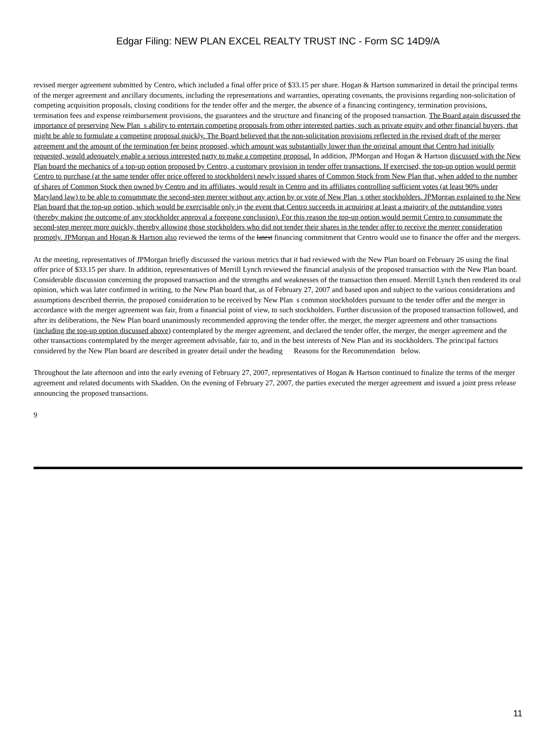Edgar Filing: NEW PLAN EXCEL REALTY TRUST INC - Form SC 14D9/A
revised merger agreement submitted by Centro, which included a final offer price of $33.15 per share. Hogan & Hartson summarized in detail the principal terms of the merger agreement and ancillary documents, including the representations and warranties, operating covenants, the provisions regarding non-solicitation of competing acquisition proposals, closing conditions for the tender offer and the merger, the absence of a financing contingency, termination provisions, termination fees and expense reimbursement provisions, the guarantees and the structure and financing of the proposed transaction. The Board again discussed the importance of preserving New Plan s ability to entertain competing proposals from other interested parties, such as private equity and other financial buyers, that might be able to formulate a competing proposal quickly. The Board believed that the non-solicitation provisions reflected in the revised draft of the merger agreement and the amount of the termination fee being proposed, which amount was substantially lower than the original amount that Centro had initially requested, would adequately enable a serious interested party to make a competing proposal. In addition, JPMorgan and Hogan & Hartson discussed with the New Plan board the mechanics of a top-up option proposed by Centro, a customary provision in tender offer transactions. If exercised, the top-up option would permit Centro to purchase (at the same tender offer price offered to stockholders) newly issued shares of Common Stock from New Plan that, when added to the number of shares of Common Stock then owned by Centro and its affiliates, would result in Centro and its affiliates controlling sufficient votes (at least 90% under Maryland law) to be able to consummate the second-step merger without any action by or vote of New Plan s other stockholders. JPMorgan explained to the New Plan board that the top-up option, which would be exercisable only in the event that Centro succeeds in acquiring at least a majority of the outstanding votes (thereby making the outcome of any stockholder approval a foregone conclusion). For this reason the top-up option would permit Centro to consummate the second-step merger more quickly, thereby allowing those stockholders who did not tender their shares in the tender offer to receive the merger consideration promptly. JPMorgan and Hogan & Hartson also reviewed the terms of the latest financing commitment that Centro would use to finance the offer and the mergers.
At the meeting, representatives of JPMorgan briefly discussed the various metrics that it had reviewed with the New Plan board on February 26 using the final offer price of $33.15 per share. In addition, representatives of Merrill Lynch reviewed the financial analysis of the proposed transaction with the New Plan board. Considerable discussion concerning the proposed transaction and the strengths and weaknesses of the transaction then ensued. Merrill Lynch then rendered its oral opinion, which was later confirmed in writing, to the New Plan board that, as of February 27, 2007 and based upon and subject to the various considerations and assumptions described therein, the proposed consideration to be received by New Plan s common stockholders pursuant to the tender offer and the merger in accordance with the merger agreement was fair, from a financial point of view, to such stockholders. Further discussion of the proposed transaction followed, and after its deliberations, the New Plan board unanimously recommended approving the tender offer, the merger, the merger agreement and other transactions (including the top-up option discussed above) contemplated by the merger agreement, and declared the tender offer, the merger, the merger agreement and the other transactions contemplated by the merger agreement advisable, fair to, and in the best interests of New Plan and its stockholders. The principal factors considered by the New Plan board are described in greater detail under the heading Reasons for the Recommendation below.
Throughout the late afternoon and into the early evening of February 27, 2007, representatives of Hogan & Hartson continued to finalize the terms of the merger agreement and related documents with Skadden. On the evening of February 27, 2007, the parties executed the merger agreement and issued a joint press release announcing the proposed transactions.
9
11